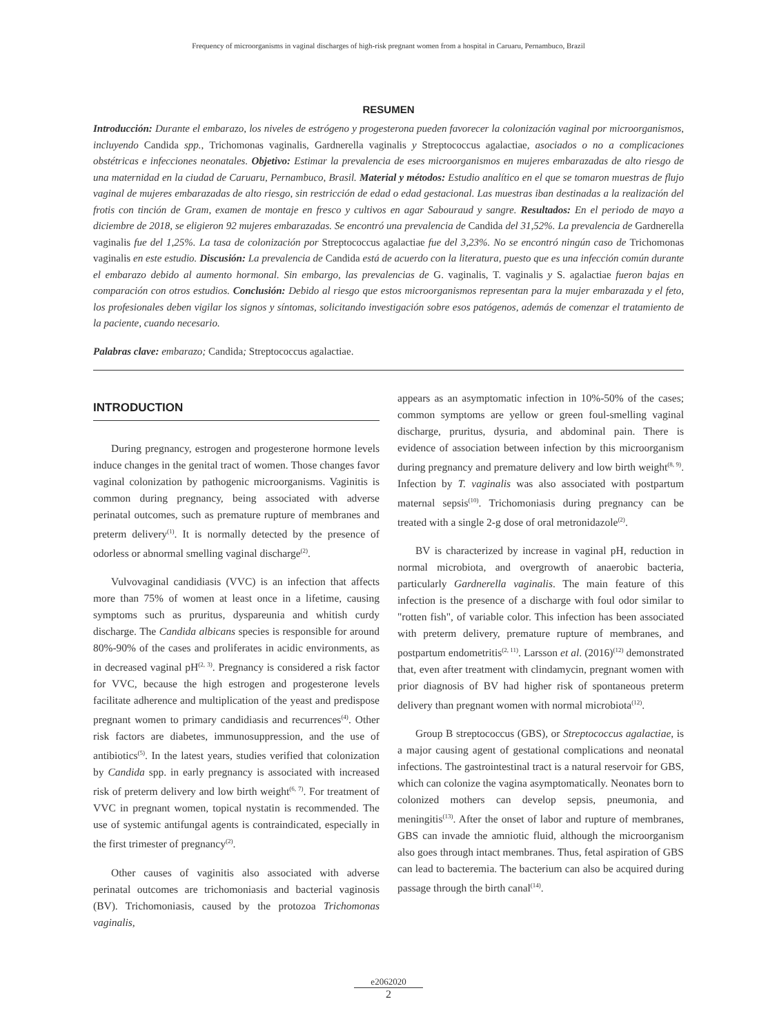Frequency of microorganisms in vaginal discharges of high-risk pregnant women from a hospital in Caruaru, Pernambuco, Brazil
RESUMEN
Introducción: Durante el embarazo, los niveles de estrógeno y progesterona pueden favorecer la colonización vaginal por microorganismos, incluyendo Candida spp., Trichomonas vaginalis, Gardnerella vaginalis y Streptococcus agalactiae, asociados o no a complicaciones obstétricas e infecciones neonatales. Objetivo: Estimar la prevalencia de eses microorganismos en mujeres embarazadas de alto riesgo de una maternidad en la ciudad de Caruaru, Pernambuco, Brasil. Material y métodos: Estudio analítico en el que se tomaron muestras de flujo vaginal de mujeres embarazadas de alto riesgo, sin restricción de edad o edad gestacional. Las muestras iban destinadas a la realización del frotis con tinción de Gram, examen de montaje en fresco y cultivos en agar Sabouraud y sangre. Resultados: En el periodo de mayo a diciembre de 2018, se eligieron 92 mujeres embarazadas. Se encontró una prevalencia de Candida del 31,52%. La prevalencia de Gardnerella vaginalis fue del 1,25%. La tasa de colonización por Streptococcus agalactiae fue del 3,23%. No se encontró ningún caso de Trichomonas vaginalis en este estudio. Discusión: La prevalencia de Candida está de acuerdo con la literatura, puesto que es una infección común durante el embarazo debido al aumento hormonal. Sin embargo, las prevalencias de G. vaginalis, T. vaginalis y S. agalactiae fueron bajas en comparación con otros estudios. Conclusión: Debido al riesgo que estos microorganismos representan para la mujer embarazada y el feto, los profesionales deben vigilar los signos y síntomas, solicitando investigación sobre esos patógenos, además de comenzar el tratamiento de la paciente, cuando necesario.
Palabras clave: embarazo; Candida; Streptococcus agalactiae.
INTRODUCTION
During pregnancy, estrogen and progesterone hormone levels induce changes in the genital tract of women. Those changes favor vaginal colonization by pathogenic microorganisms. Vaginitis is common during pregnancy, being associated with adverse perinatal outcomes, such as premature rupture of membranes and preterm delivery<sup>(1)</sup>. It is normally detected by the presence of odorless or abnormal smelling vaginal discharge<sup>(2)</sup>.
Vulvovaginal candidiasis (VVC) is an infection that affects more than 75% of women at least once in a lifetime, causing symptoms such as pruritus, dyspareunia and whitish curdy discharge. The Candida albicans species is responsible for around 80%-90% of the cases and proliferates in acidic environments, as in decreased vaginal pH<sup>(2, 3)</sup>. Pregnancy is considered a risk factor for VVC, because the high estrogen and progesterone levels facilitate adherence and multiplication of the yeast and predispose pregnant women to primary candidiasis and recurrences<sup>(4)</sup>. Other risk factors are diabetes, immunosuppression, and the use of antibiotics<sup>(5)</sup>. In the latest years, studies verified that colonization by Candida spp. in early pregnancy is associated with increased risk of preterm delivery and low birth weight<sup>(6, 7)</sup>. For treatment of VVC in pregnant women, topical nystatin is recommended. The use of systemic antifungal agents is contraindicated, especially in the first trimester of pregnancy<sup>(2)</sup>.
Other causes of vaginitis also associated with adverse perinatal outcomes are trichomoniasis and bacterial vaginosis (BV). Trichomoniasis, caused by the protozoa Trichomonas vaginalis,
appears as an asymptomatic infection in 10%-50% of the cases; common symptoms are yellow or green foul-smelling vaginal discharge, pruritus, dysuria, and abdominal pain. There is evidence of association between infection by this microorganism during pregnancy and premature delivery and low birth weight<sup>(8, 9)</sup>. Infection by T. vaginalis was also associated with postpartum maternal sepsis<sup>(10)</sup>. Trichomoniasis during pregnancy can be treated with a single 2-g dose of oral metronidazole<sup>(2)</sup>.
BV is characterized by increase in vaginal pH, reduction in normal microbiota, and overgrowth of anaerobic bacteria, particularly Gardnerella vaginalis. The main feature of this infection is the presence of a discharge with foul odor similar to "rotten fish", of variable color. This infection has been associated with preterm delivery, premature rupture of membranes, and postpartum endometritis<sup>(2, 11)</sup>. Larsson et al. (2016)<sup>(12)</sup> demonstrated that, even after treatment with clindamycin, pregnant women with prior diagnosis of BV had higher risk of spontaneous preterm delivery than pregnant women with normal microbiota<sup>(12)</sup>.
Group B streptococcus (GBS), or Streptococcus agalactiae, is a major causing agent of gestational complications and neonatal infections. The gastrointestinal tract is a natural reservoir for GBS, which can colonize the vagina asymptomatically. Neonates born to colonized mothers can develop sepsis, pneumonia, and meningitis<sup>(13)</sup>. After the onset of labor and rupture of membranes, GBS can invade the amniotic fluid, although the microorganism also goes through intact membranes. Thus, fetal aspiration of GBS can lead to bacteremia. The bacterium can also be acquired during passage through the birth canal<sup>(14)</sup>.
e2062020
2